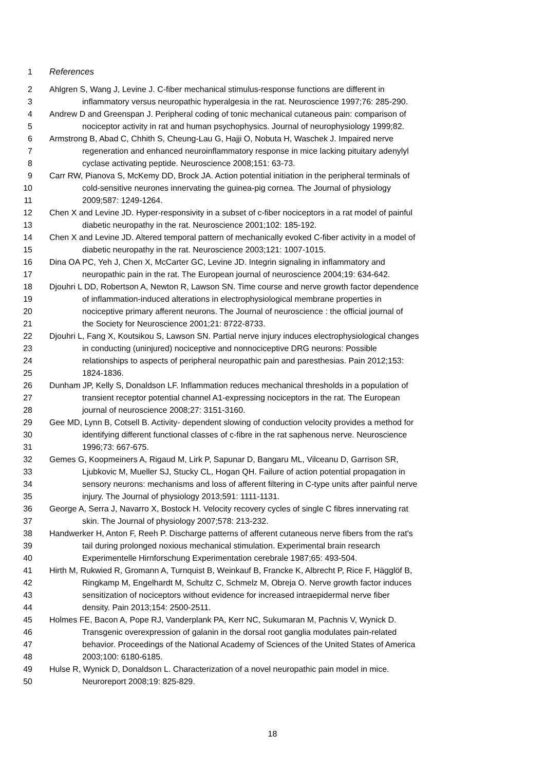1 References
2 Ahlgren S, Wang J, Levine J. C-fiber mechanical stimulus-response functions are different in
3 inflammatory versus neuropathic hyperalgesia in the rat. Neuroscience 1997;76: 285-290.
4 Andrew D and Greenspan J. Peripheral coding of tonic mechanical cutaneous pain: comparison of
5 nociceptor activity in rat and human psychophysics. Journal of neurophysiology 1999;82.
6 Armstrong B, Abad C, Chhith S, Cheung-Lau G, Hajji O, Nobuta H, Waschek J. Impaired nerve
7 regeneration and enhanced neuroinflammatory response in mice lacking pituitary adenylyl
8 cyclase activating peptide. Neuroscience 2008;151: 63-73.
9 Carr RW, Pianova S, McKemy DD, Brock JA. Action potential initiation in the peripheral terminals of
10 cold-sensitive neurones innervating the guinea-pig cornea. The Journal of physiology
11 2009;587: 1249-1264.
12 Chen X and Levine JD. Hyper-responsivity in a subset of c-fiber nociceptors in a rat model of painful
13 diabetic neuropathy in the rat. Neuroscience 2001;102: 185-192.
14 Chen X and Levine JD. Altered temporal pattern of mechanically evoked C-fiber activity in a model of
15 diabetic neuropathy in the rat. Neuroscience 2003;121: 1007-1015.
16 Dina OA PC, Yeh J, Chen X, McCarter GC, Levine JD. Integrin signaling in inflammatory and
17 neuropathic pain in the rat. The European journal of neuroscience 2004;19: 634-642.
18 Djouhri L DD, Robertson A, Newton R, Lawson SN. Time course and nerve growth factor dependence
19 of inflammation-induced alterations in electrophysiological membrane properties in
20 nociceptive primary afferent neurons. The Journal of neuroscience : the official journal of
21 the Society for Neuroscience 2001;21: 8722-8733.
22 Djouhri L, Fang X, Koutsikou S, Lawson SN. Partial nerve injury induces electrophysiological changes
23 in conducting (uninjured) nociceptive and nonnociceptive DRG neurons: Possible
24 relationships to aspects of peripheral neuropathic pain and paresthesias. Pain 2012;153:
25 1824-1836.
26 Dunham JP, Kelly S, Donaldson LF. Inflammation reduces mechanical thresholds in a population of
27 transient receptor potential channel A1-expressing nociceptors in the rat. The European
28 journal of neuroscience 2008;27: 3151-3160.
29 Gee MD, Lynn B, Cotsell B. Activity- dependent slowing of conduction velocity provides a method for
30 identifying different functional classes of c-fibre in the rat saphenous nerve. Neuroscience
31 1996;73: 667-675.
32 Gemes G, Koopmeiners A, Rigaud M, Lirk P, Sapunar D, Bangaru ML, Vilceanu D, Garrison SR,
33 Ljubkovic M, Mueller SJ, Stucky CL, Hogan QH. Failure of action potential propagation in
34 sensory neurons: mechanisms and loss of afferent filtering in C-type units after painful nerve
35 injury. The Journal of physiology 2013;591: 1111-1131.
36 George A, Serra J, Navarro X, Bostock H. Velocity recovery cycles of single C fibres innervating rat
37 skin. The Journal of physiology 2007;578: 213-232.
38 Handwerker H, Anton F, Reeh P. Discharge patterns of afferent cutaneous nerve fibers from the rat's
39 tail during prolonged noxious mechanical stimulation. Experimental brain research
40 Experimentelle Hirnforschung Experimentation cerebrale 1987;65: 493-504.
41 Hirth M, Rukwied R, Gromann A, Turnquist B, Weinkauf B, Francke K, Albrecht P, Rice F, Hägglöf B,
42 Ringkamp M, Engelhardt M, Schultz C, Schmelz M, Obreja O. Nerve growth factor induces
43 sensitization of nociceptors without evidence for increased intraepidermal nerve fiber
44 density. Pain 2013;154: 2500-2511.
45 Holmes FE, Bacon A, Pope RJ, Vanderplank PA, Kerr NC, Sukumaran M, Pachnis V, Wynick D.
46 Transgenic overexpression of galanin in the dorsal root ganglia modulates pain-related
47 behavior. Proceedings of the National Academy of Sciences of the United States of America
48 2003;100: 6180-6185.
49 Hulse R, Wynick D, Donaldson L. Characterization of a novel neuropathic pain model in mice.
50 Neuroreport 2008;19: 825-829.
18